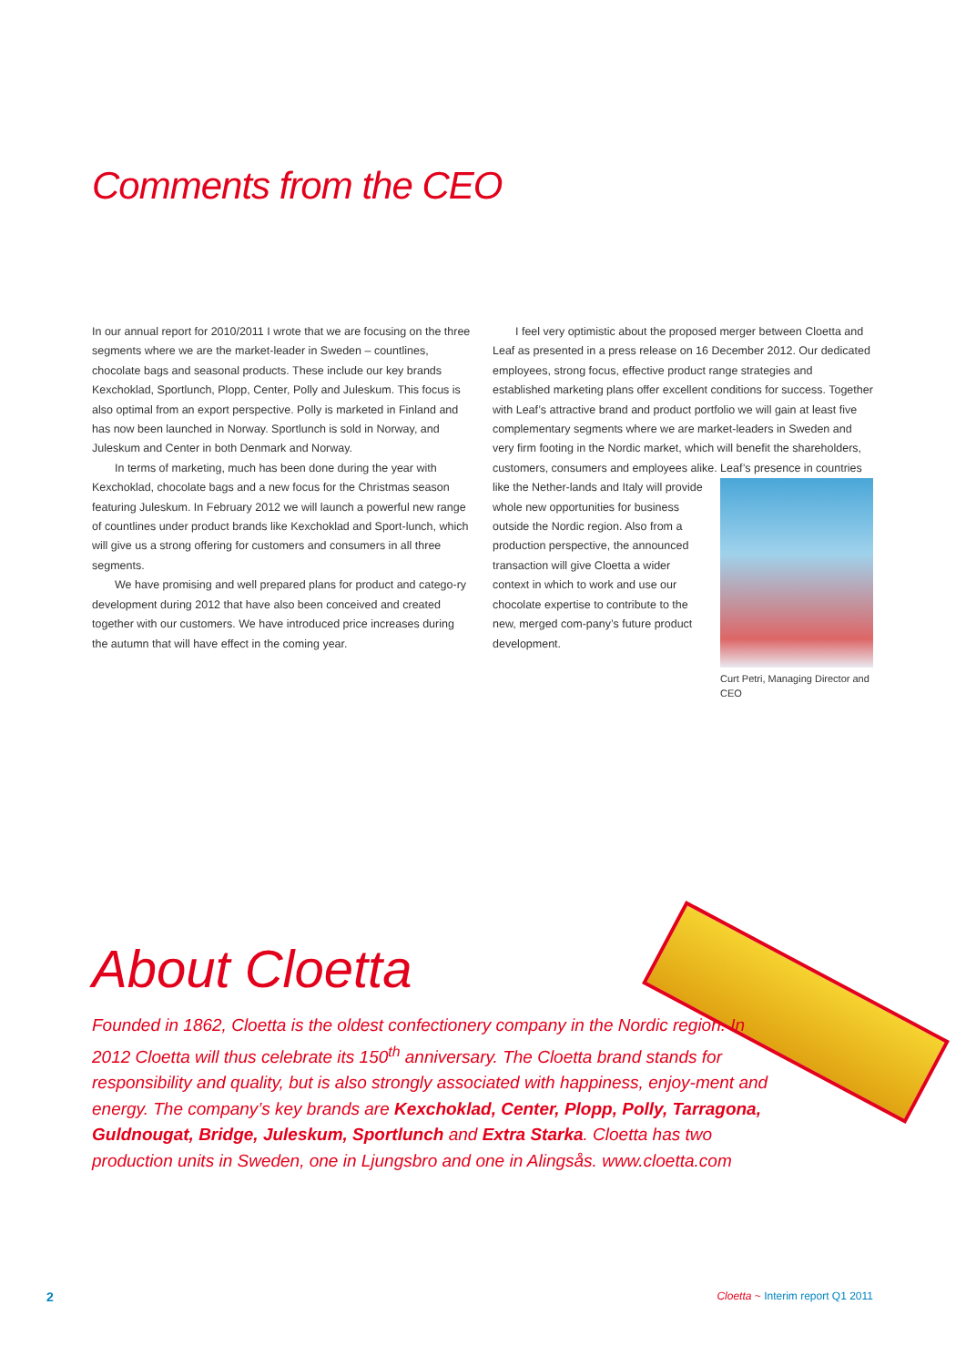Comments from the CEO
In our annual report for 2010/2011 I wrote that we are focusing on the three segments where we are the market-leader in Sweden – countlines, chocolate bags and seasonal products. These include our key brands Kexchoklad, Sportlunch, Plopp, Center, Polly and Juleskum. This focus is also optimal from an export perspective. Polly is marketed in Finland and has now been launched in Norway. Sportlunch is sold in Norway, and Juleskum and Center in both Denmark and Norway.
In terms of marketing, much has been done during the year with Kexchoklad, chocolate bags and a new focus for the Christmas season featuring Juleskum. In February 2012 we will launch a powerful new range of countlines under product brands like Kexchoklad and Sport-lunch, which will give us a strong offering for customers and consumers in all three segments.
We have promising and well prepared plans for product and catego-ry development during 2012 that have also been conceived and created together with our customers. We have introduced price increases during the autumn that will have effect in the coming year.
I feel very optimistic about the proposed merger between Cloetta and Leaf as presented in a press release on 16 December 2012. Our dedicated employees, strong focus, effective product range strategies and established marketing plans offer excellent conditions for success. Together with Leaf’s attractive brand and product portfolio we will gain at least five complementary segments where we are market-leaders in Sweden and very firm footing in the Nordic market, which will benefit the shareholders, customers, consumers and employees alike. Leaf’s Curt Petri, Managing Director and CEO presence in countries like the Nether-lands and Italy will provide whole new opportunities for business outside the Nordic region. Also from a production perspective, the announced transaction will give Cloetta a wider context in which to work and use our chocolate expertise to contribute to the new, merged com-pany’s future product development.
About Cloetta
Founded in 1862, Cloetta is the oldest confectionery company in the Nordic region. In 2012 Cloetta will thus celebrate its 150<sup>th</sup> anniversary. The Cloetta brand stands for responsibility and quality, but is also strongly associated with happiness, enjoy-ment and energy. The company’s key brands are Kexchoklad, Center, Plopp, Polly, Tarragona, Guldnougat, Bridge, Juleskum, Sportlunch and Extra Starka. Cloetta has two production units in Sweden, one in Ljungsbro and one in Alingsås. www.cloetta.com
2
Cloetta ~ Interim report Q1 2011